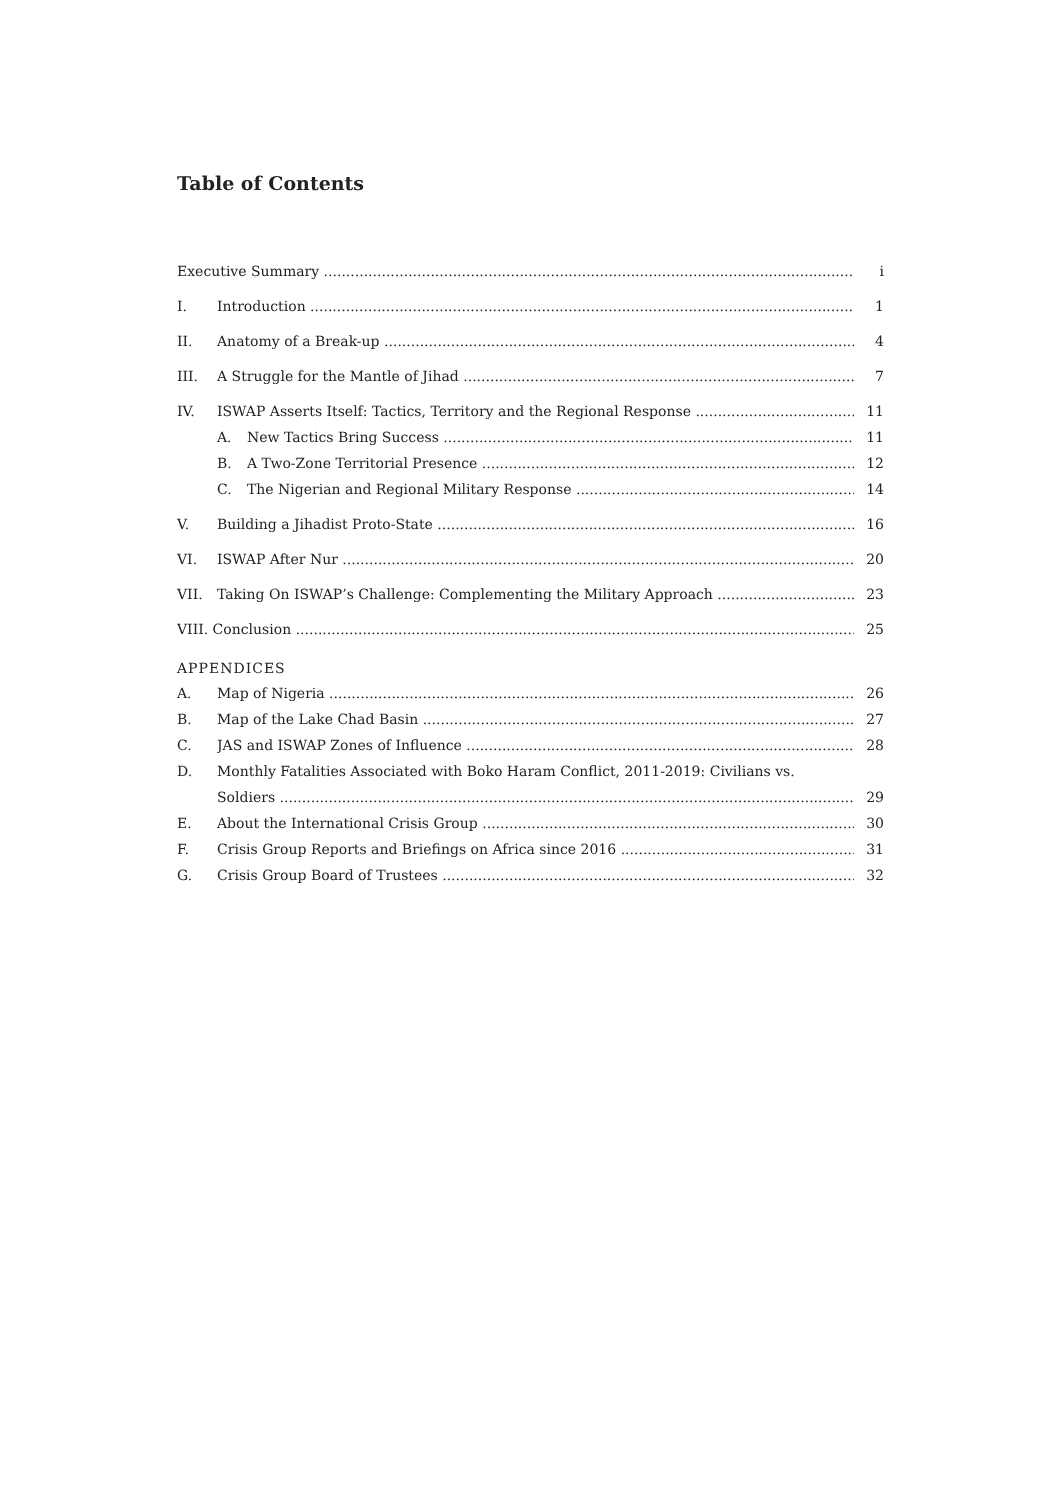Table of Contents
Executive Summary i
I. Introduction 1
II. Anatomy of a Break-up 4
III. A Struggle for the Mantle of Jihad 7
IV. ISWAP Asserts Itself: Tactics, Territory and the Regional Response 11
A. New Tactics Bring Success 11
B. A Two-Zone Territorial Presence 12
C. The Nigerian and Regional Military Response 14
V. Building a Jihadist Proto-State 16
VI. ISWAP After Nur 20
VII. Taking On ISWAP’s Challenge: Complementing the Military Approach 23
VIII. Conclusion 25
APPENDICES
A. Map of Nigeria 26
B. Map of the Lake Chad Basin 27
C. JAS and ISWAP Zones of Influence 28
D. Monthly Fatalities Associated with Boko Haram Conflict, 2011-2019: Civilians vs.
Soldiers 29
E. About the International Crisis Group 30
F. Crisis Group Reports and Briefings on Africa since 2016 31
G. Crisis Group Board of Trustees 32